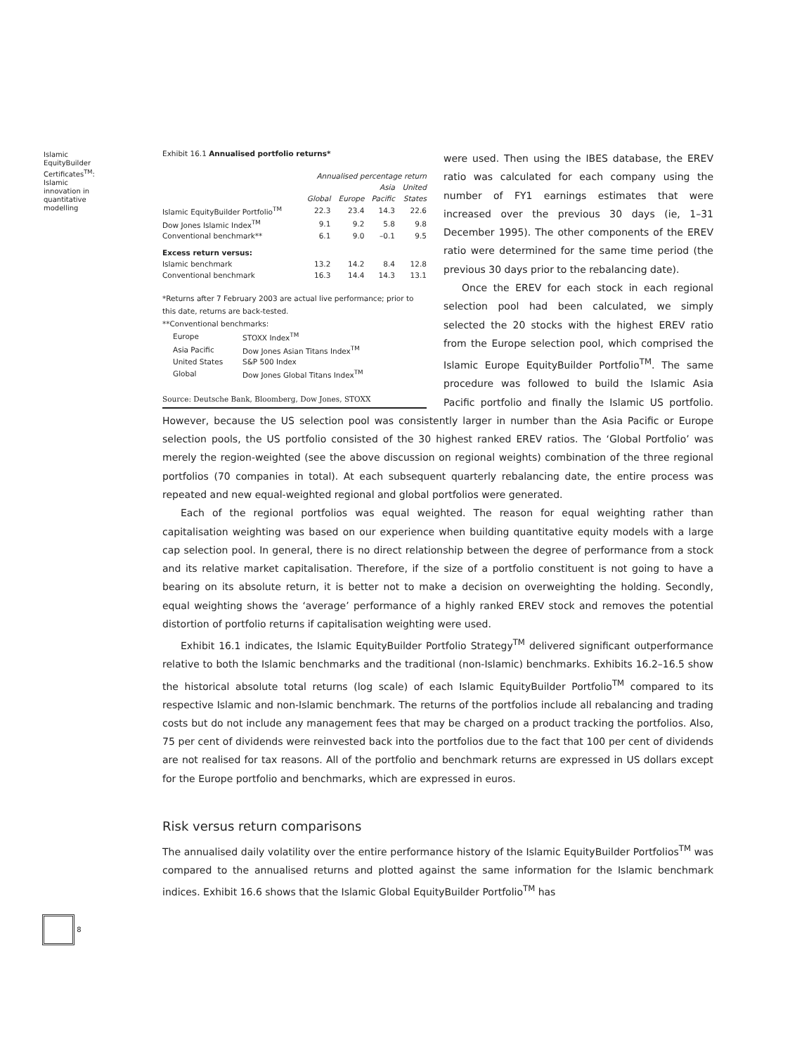Islamic EquityBuilder Certificates<sup>TM</sup>: Islamic innovation in quantitative modelling
Exhibit 16.1 Annualised portfolio returns*
| | Annualised percentage return | | | |
| | | | Asia | United |
| | Global | Europe | Pacific | States |
| Islamic EquityBuilder Portfolio<sup>TM</sup> | 22.3 | 23.4 | 14.3 | 22.6 |
| Dow Jones Islamic Index<sup>TM</sup> | 9.1 | 9.2 | 5.8 | 9.8 |
| Conventional benchmark** | 6.1 | 9.0 | –0.1 | 9.5 |
| Excess return versus: | | | | |
| Islamic benchmark | 13.2 | 14.2 | 8.4 | 12.8 |
| Conventional benchmark | 16.3 | 14.4 | 14.3 | 13.1 |
*Returns after 7 February 2003 are actual live performance; prior to this date, returns are back-tested.
**Conventional benchmarks:
| Europe | STOXX Index<sup>TM</sup> |
| Asia Pacific | Dow Jones Asian Titans Index<sup>TM</sup> |
| United States | S&P 500 Index |
| Global | Dow Jones Global Titans Index<sup>TM</sup> |
Source: Deutsche Bank, Bloomberg, Dow Jones, STOXX
were used. Then using the IBES database, the EREV ratio was calculated for each company using the number of FY1 earnings estimates that were increased over the previous 30 days (ie, 1–31 December 1995). The other components of the EREV ratio were determined for the same time period (the previous 30 days prior to the rebalancing date).
Once the EREV for each stock in each regional selection pool had been calculated, we simply selected the 20 stocks with the highest EREV ratio from the Europe selection pool, which comprised the Islamic Europe EquityBuilder Portfolio<sup>TM</sup>. The same procedure was followed to build the Islamic Asia Pacific portfolio and finally the Islamic US portfolio. However, because the US selection pool was consistently larger in number than the Asia Pacific or Europe selection pools, the US portfolio consisted of the 30 highest ranked EREV ratios. The ‘Global Portfolio’ was merely the region-weighted (see the above discussion on regional weights) combination of the three regional portfolios (70 companies in total). At each subsequent quarterly rebalancing date, the entire process was repeated and new equal-weighted regional and global portfolios were generated.
Each of the regional portfolios was equal weighted. The reason for equal weighting rather than capitalisation weighting was based on our experience when building quantitative equity models with a large cap selection pool. In general, there is no direct relationship between the degree of performance from a stock and its relative market capitalisation. Therefore, if the size of a portfolio constituent is not going to have a bearing on its absolute return, it is better not to make a decision on overweighting the holding. Secondly, equal weighting shows the ‘average’ performance of a highly ranked EREV stock and removes the potential distortion of portfolio returns if capitalisation weighting were used.
Exhibit 16.1 indicates, the Islamic EquityBuilder Portfolio Strategy<sup>TM</sup> delivered significant outperformance relative to both the Islamic benchmarks and the traditional (non-Islamic) benchmarks. Exhibits 16.2–16.5 show the historical absolute total returns (log scale) of each Islamic EquityBuilder Portfolio<sup>TM</sup> compared to its respective Islamic and non-Islamic benchmark. The returns of the portfolios include all rebalancing and trading costs but do not include any management fees that may be charged on a product tracking the portfolios. Also, 75 per cent of dividends were reinvested back into the portfolios due to the fact that 100 per cent of dividends are not realised for tax reasons. All of the portfolio and benchmark returns are expressed in US dollars except for the Europe portfolio and benchmarks, which are expressed in euros.
Risk versus return comparisons
The annualised daily volatility over the entire performance history of the Islamic EquityBuilder Portfolios<sup>TM</sup> was compared to the annualised returns and plotted against the same information for the Islamic benchmark indices. Exhibit 16.6 shows that the Islamic Global EquityBuilder Portfolio<sup>TM</sup> has
8